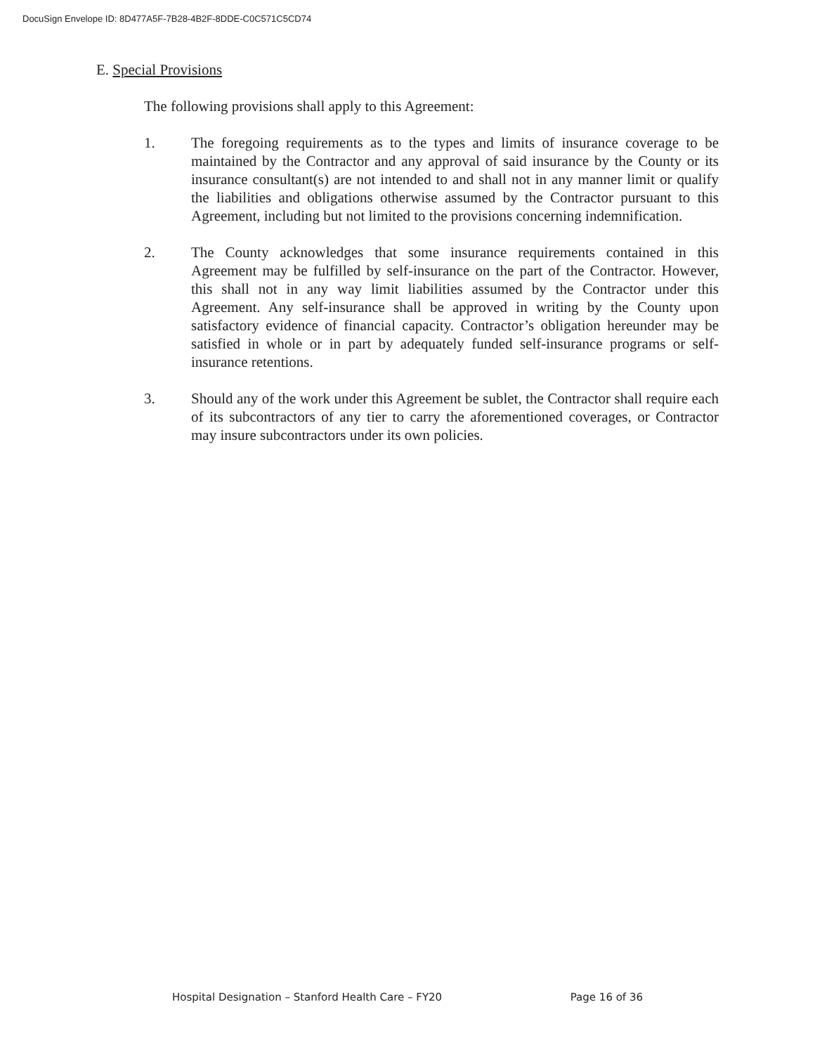DocuSign Envelope ID: 8D477A5F-7B28-4B2F-8DDE-C0C571C5CD74
E. Special Provisions
The following provisions shall apply to this Agreement:
1. The foregoing requirements as to the types and limits of insurance coverage to be maintained by the Contractor and any approval of said insurance by the County or its insurance consultant(s) are not intended to and shall not in any manner limit or qualify the liabilities and obligations otherwise assumed by the Contractor pursuant to this Agreement, including but not limited to the provisions concerning indemnification.
2. The County acknowledges that some insurance requirements contained in this Agreement may be fulfilled by self-insurance on the part of the Contractor. However, this shall not in any way limit liabilities assumed by the Contractor under this Agreement. Any self-insurance shall be approved in writing by the County upon satisfactory evidence of financial capacity. Contractor’s obligation hereunder may be satisfied in whole or in part by adequately funded self-insurance programs or self-insurance retentions.
3. Should any of the work under this Agreement be sublet, the Contractor shall require each of its subcontractors of any tier to carry the aforementioned coverages, or Contractor may insure subcontractors under its own policies.
Hospital Designation – Stanford Health Care – FY20 Page 16 of 36